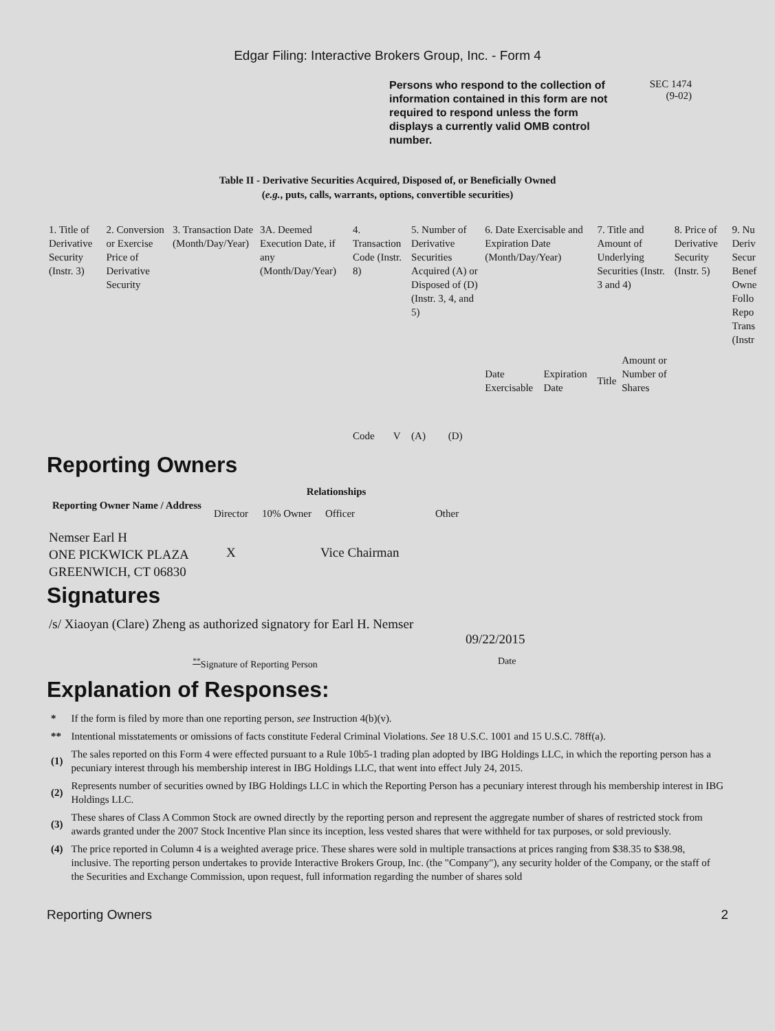Edgar Filing: Interactive Brokers Group, Inc. - Form 4
Persons who respond to the collection of information contained in this form are not required to respond unless the form displays a currently valid OMB control number.
SEC 1474
(9-02)
Table II - Derivative Securities Acquired, Disposed of, or Beneficially Owned
(e.g., puts, calls, warrants, options, convertible securities)
| 1. Title of Derivative Security (Instr. 3) | 2. Conversion or Exercise Price of Derivative Security | 3. Transaction Date (Month/Day/Year) | 3A. Deemed Execution Date, if any (Month/Day/Year) | 4. Transaction Code (Instr. 8) | | 5. Number of Derivative Securities Acquired (A) or Disposed of (D) (Instr. 3, 4, and 5) | | 6. Date Exercisable and Expiration Date (Month/Day/Year) | | 7. Title and Amount of Underlying Securities (Instr. 3 and 4) | | 8. Price of Derivative Security (Instr. 5) | 9. Nu Deriv Secur Benef Owne Follo Repo Trans (Instr |
| | | | | Code | V | (A) | (D) | Date Exercisable | Expiration Date | Title | Amount or Number of Shares | | |
Reporting Owners
| Reporting Owner Name / Address | Relationships | | | |
| --- | --- | --- | --- | --- |
| | Director | 10% Owner | Officer | Other |
| Nemser Earl H ONE PICKWICK PLAZA GREENWICH, CT 06830 | X | | Vice Chairman | |
Signatures
| /s/ Xiaoyan (Clare) Zheng as authorized signatory for Earl H. Nemser | 09/22/2015 |
| <sup>**</sup> Signature of Reporting Person | Date |
Explanation of Responses:
| * | If the form is filed by more than one reporting person, see Instruction 4(b)(v). |
| ** | Intentional misstatements or omissions of facts constitute Federal Criminal Violations. See 18 U.S.C. 1001 and 15 U.S.C. 78ff(a). |
| (1) | The sales reported on this Form 4 were effected pursuant to a Rule 10b5-1 trading plan adopted by IBG Holdings LLC, in which the reporting person has a pecuniary interest through his membership interest in IBG Holdings LLC, that went into effect July 24, 2015. |
| (2) | Represents number of securities owned by IBG Holdings LLC in which the Reporting Person has a pecuniary interest through his membership interest in IBG Holdings LLC. |
| (3) | These shares of Class A Common Stock are owned directly by the reporting person and represent the aggregate number of shares of restricted stock from awards granted under the 2007 Stock Incentive Plan since its inception, less vested shares that were withheld for tax purposes, or sold previously. |
| (4) | The price reported in Column 4 is a weighted average price. These shares were sold in multiple transactions at prices ranging from $38.35 to $38.98, inclusive. The reporting person undertakes to provide Interactive Brokers Group, Inc. (the "Company"), any security holder of the Company, or the staff of the Securities and Exchange Commission, upon request, full information regarding the number of shares sold |
Reporting Owners 2